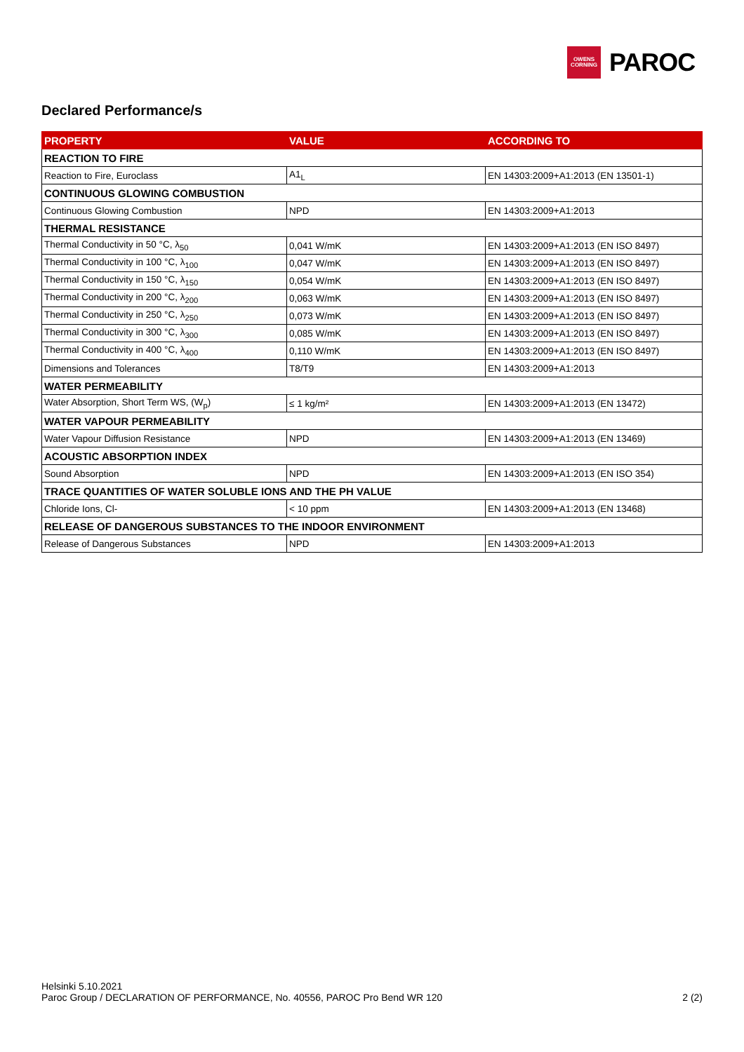OWENS
CORNING
PAROC
Declared Performance/s
| PROPERTY | VALUE | ACCORDING TO |
| --- | --- | --- |
| REACTION TO FIRE | | |
| Reaction to Fire, Euroclass | A1<sub>L</sub> | EN 14303:2009+A1:2013 (EN 13501-1) |
| CONTINUOUS GLOWING COMBUSTION | | |
| Continuous Glowing Combustion | NPD | EN 14303:2009+A1:2013 |
| THERMAL RESISTANCE | | |
| Thermal Conductivity in 50 °C, λ<sub>50</sub> | 0,041 W/mK | EN 14303:2009+A1:2013 (EN ISO 8497) |
| Thermal Conductivity in 100 °C, λ<sub>100</sub> | 0,047 W/mK | EN 14303:2009+A1:2013 (EN ISO 8497) |
| Thermal Conductivity in 150 °C, λ<sub>150</sub> | 0,054 W/mK | EN 14303:2009+A1:2013 (EN ISO 8497) |
| Thermal Conductivity in 200 °C, λ<sub>200</sub> | 0,063 W/mK | EN 14303:2009+A1:2013 (EN ISO 8497) |
| Thermal Conductivity in 250 °C, λ<sub>250</sub> | 0,073 W/mK | EN 14303:2009+A1:2013 (EN ISO 8497) |
| Thermal Conductivity in 300 °C, λ<sub>300</sub> | 0,085 W/mK | EN 14303:2009+A1:2013 (EN ISO 8497) |
| Thermal Conductivity in 400 °C, λ<sub>400</sub> | 0,110 W/mK | EN 14303:2009+A1:2013 (EN ISO 8497) |
| Dimensions and Tolerances | T8/T9 | EN 14303:2009+A1:2013 |
| WATER PERMEABILITY | | |
| Water Absorption, Short Term WS, (W<sub>p</sub>) | ≤ 1 kg/m² | EN 14303:2009+A1:2013 (EN 13472) |
| WATER VAPOUR PERMEABILITY | | |
| Water Vapour Diffusion Resistance | NPD | EN 14303:2009+A1:2013 (EN 13469) |
| ACOUSTIC ABSORPTION INDEX | | |
| Sound Absorption | NPD | EN 14303:2009+A1:2013 (EN ISO 354) |
| TRACE QUANTITIES OF WATER SOLUBLE IONS AND THE PH VALUE | | |
| Chloride Ions, Cl- | < 10 ppm | EN 14303:2009+A1:2013 (EN 13468) |
| RELEASE OF DANGEROUS SUBSTANCES TO THE INDOOR ENVIRONMENT | | |
| Release of Dangerous Substances | NPD | EN 14303:2009+A1:2013 |
Helsinki 5.10.2021
Paroc Group / DECLARATION OF PERFORMANCE, No. 40556, PAROC Pro Bend WR 120 2 (2)